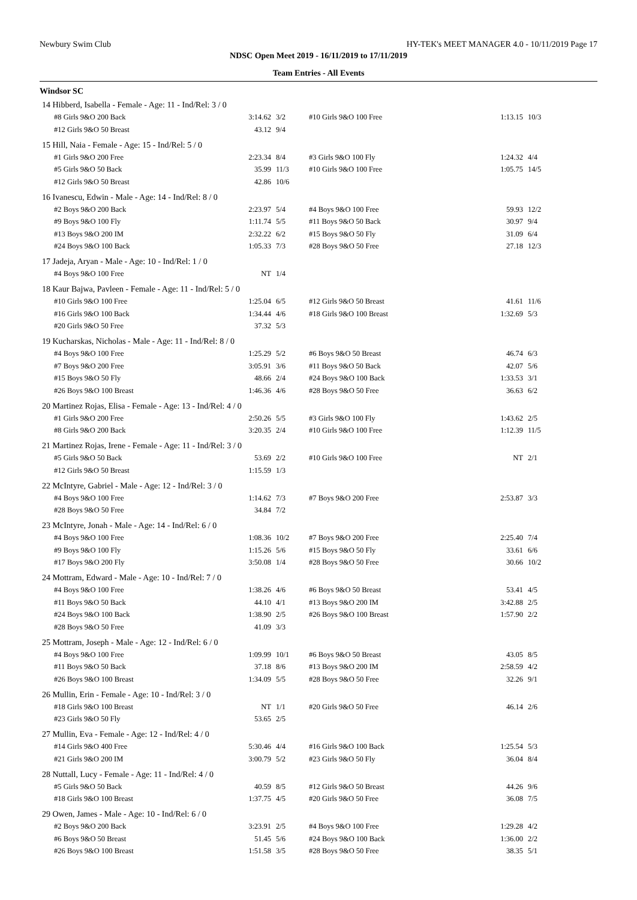Newbury Swim Club HY-TEK's MEET MANAGER 4.0 - 10/11/2019 Page 17
NDSC Open Meet 2019 - 16/11/2019 to 17/11/2019
Team Entries - All Events
Windsor SC
| 14 Hibberd, Isabella - Female - Age: 11 - Ind/Rel: 3 / 0 | | | | | | |
| | #8 Girls 9&O 200 Back | 3:14.62 | 3/2 | #10 Girls 9&O 100 Free | 1:13.15 | 10/3 |
| | #12 Girls 9&O 50 Breast | 43.12 | 9/4 | | | |
| 15 Hill, Naia - Female - Age: 15 - Ind/Rel: 5 / 0 | | | | | | |
| | #1 Girls 9&O 200 Free | 2:23.34 | 8/4 | #3 Girls 9&O 100 Fly | 1:24.32 | 4/4 |
| | #5 Girls 9&O 50 Back | 35.99 | 11/3 | #10 Girls 9&O 100 Free | 1:05.75 | 14/5 |
| | #12 Girls 9&O 50 Breast | 42.86 | 10/6 | | | |
| 16 Ivanescu, Edwin - Male - Age: 14 - Ind/Rel: 8 / 0 | | | | | | |
| | #2 Boys 9&O 200 Back | 2:23.97 | 5/4 | #4 Boys 9&O 100 Free | 59.93 | 12/2 |
| | #9 Boys 9&O 100 Fly | 1:11.74 | 5/5 | #11 Boys 9&O 50 Back | 30.97 | 9/4 |
| | #13 Boys 9&O 200 IM | 2:32.22 | 6/2 | #15 Boys 9&O 50 Fly | 31.09 | 6/4 |
| | #24 Boys 9&O 100 Back | 1:05.33 | 7/3 | #28 Boys 9&O 50 Free | 27.18 | 12/3 |
| 17 Jadeja, Aryan - Male - Age: 10 - Ind/Rel: 1 / 0 | | | | | | |
| | #4 Boys 9&O 100 Free | NT | 1/4 | | | |
| 18 Kaur Bajwa, Pavleen - Female - Age: 11 - Ind/Rel: 5 / 0 | | | | | | |
| | #10 Girls 9&O 100 Free | 1:25.04 | 6/5 | #12 Girls 9&O 50 Breast | 41.61 | 11/6 |
| | #16 Girls 9&O 100 Back | 1:34.44 | 4/6 | #18 Girls 9&O 100 Breast | 1:32.69 | 5/3 |
| | #20 Girls 9&O 50 Free | 37.32 | 5/3 | | | |
| 19 Kucharskas, Nicholas - Male - Age: 11 - Ind/Rel: 8 / 0 | | | | | | |
| | #4 Boys 9&O 100 Free | 1:25.29 | 5/2 | #6 Boys 9&O 50 Breast | 46.74 | 6/3 |
| | #7 Boys 9&O 200 Free | 3:05.91 | 3/6 | #11 Boys 9&O 50 Back | 42.07 | 5/6 |
| | #15 Boys 9&O 50 Fly | 48.66 | 2/4 | #24 Boys 9&O 100 Back | 1:33.53 | 3/1 |
| | #26 Boys 9&O 100 Breast | 1:46.36 | 4/6 | #28 Boys 9&O 50 Free | 36.63 | 6/2 |
| 20 Martinez Rojas, Elisa - Female - Age: 13 - Ind/Rel: 4 / 0 | | | | | | |
| | #1 Girls 9&O 200 Free | 2:50.26 | 5/5 | #3 Girls 9&O 100 Fly | 1:43.62 | 2/5 |
| | #8 Girls 9&O 200 Back | 3:20.35 | 2/4 | #10 Girls 9&O 100 Free | 1:12.39 | 11/5 |
| 21 Martinez Rojas, Irene - Female - Age: 11 - Ind/Rel: 3 / 0 | | | | | | |
| | #5 Girls 9&O 50 Back | 53.69 | 2/2 | #10 Girls 9&O 100 Free | NT | 2/1 |
| | #12 Girls 9&O 50 Breast | 1:15.59 | 1/3 | | | |
| 22 McIntyre, Gabriel - Male - Age: 12 - Ind/Rel: 3 / 0 | | | | | | |
| | #4 Boys 9&O 100 Free | 1:14.62 | 7/3 | #7 Boys 9&O 200 Free | 2:53.87 | 3/3 |
| | #28 Boys 9&O 50 Free | 34.84 | 7/2 | | | |
| 23 McIntyre, Jonah - Male - Age: 14 - Ind/Rel: 6 / 0 | | | | | | |
| | #4 Boys 9&O 100 Free | 1:08.36 | 10/2 | #7 Boys 9&O 200 Free | 2:25.40 | 7/4 |
| | #9 Boys 9&O 100 Fly | 1:15.26 | 5/6 | #15 Boys 9&O 50 Fly | 33.61 | 6/6 |
| | #17 Boys 9&O 200 Fly | 3:50.08 | 1/4 | #28 Boys 9&O 50 Free | 30.66 | 10/2 |
| 24 Mottram, Edward - Male - Age: 10 - Ind/Rel: 7 / 0 | | | | | | |
| | #4 Boys 9&O 100 Free | 1:38.26 | 4/6 | #6 Boys 9&O 50 Breast | 53.41 | 4/5 |
| | #11 Boys 9&O 50 Back | 44.10 | 4/1 | #13 Boys 9&O 200 IM | 3:42.88 | 2/5 |
| | #24 Boys 9&O 100 Back | 1:38.90 | 2/5 | #26 Boys 9&O 100 Breast | 1:57.90 | 2/2 |
| | #28 Boys 9&O 50 Free | 41.09 | 3/3 | | | |
| 25 Mottram, Joseph - Male - Age: 12 - Ind/Rel: 6 / 0 | | | | | | |
| | #4 Boys 9&O 100 Free | 1:09.99 | 10/1 | #6 Boys 9&O 50 Breast | 43.05 | 8/5 |
| | #11 Boys 9&O 50 Back | 37.18 | 8/6 | #13 Boys 9&O 200 IM | 2:58.59 | 4/2 |
| | #26 Boys 9&O 100 Breast | 1:34.09 | 5/5 | #28 Boys 9&O 50 Free | 32.26 | 9/1 |
| 26 Mullin, Erin - Female - Age: 10 - Ind/Rel: 3 / 0 | | | | | | |
| | #18 Girls 9&O 100 Breast | NT | 1/1 | #20 Girls 9&O 50 Free | 46.14 | 2/6 |
| | #23 Girls 9&O 50 Fly | 53.65 | 2/5 | | | |
| 27 Mullin, Eva - Female - Age: 12 - Ind/Rel: 4 / 0 | | | | | | |
| | #14 Girls 9&O 400 Free | 5:30.46 | 4/4 | #16 Girls 9&O 100 Back | 1:25.54 | 5/3 |
| | #21 Girls 9&O 200 IM | 3:00.79 | 5/2 | #23 Girls 9&O 50 Fly | 36.04 | 8/4 |
| 28 Nuttall, Lucy - Female - Age: 11 - Ind/Rel: 4 / 0 | | | | | | |
| | #5 Girls 9&O 50 Back | 40.59 | 8/5 | #12 Girls 9&O 50 Breast | 44.26 | 9/6 |
| | #18 Girls 9&O 100 Breast | 1:37.75 | 4/5 | #20 Girls 9&O 50 Free | 36.08 | 7/5 |
| 29 Owen, James - Male - Age: 10 - Ind/Rel: 6 / 0 | | | | | | |
| | #2 Boys 9&O 200 Back | 3:23.91 | 2/5 | #4 Boys 9&O 100 Free | 1:29.28 | 4/2 |
| | #6 Boys 9&O 50 Breast | 51.45 | 5/6 | #24 Boys 9&O 100 Back | 1:36.00 | 2/2 |
| | #26 Boys 9&O 100 Breast | 1:51.58 | 3/5 | #28 Boys 9&O 50 Free | 38.35 | 5/1 |